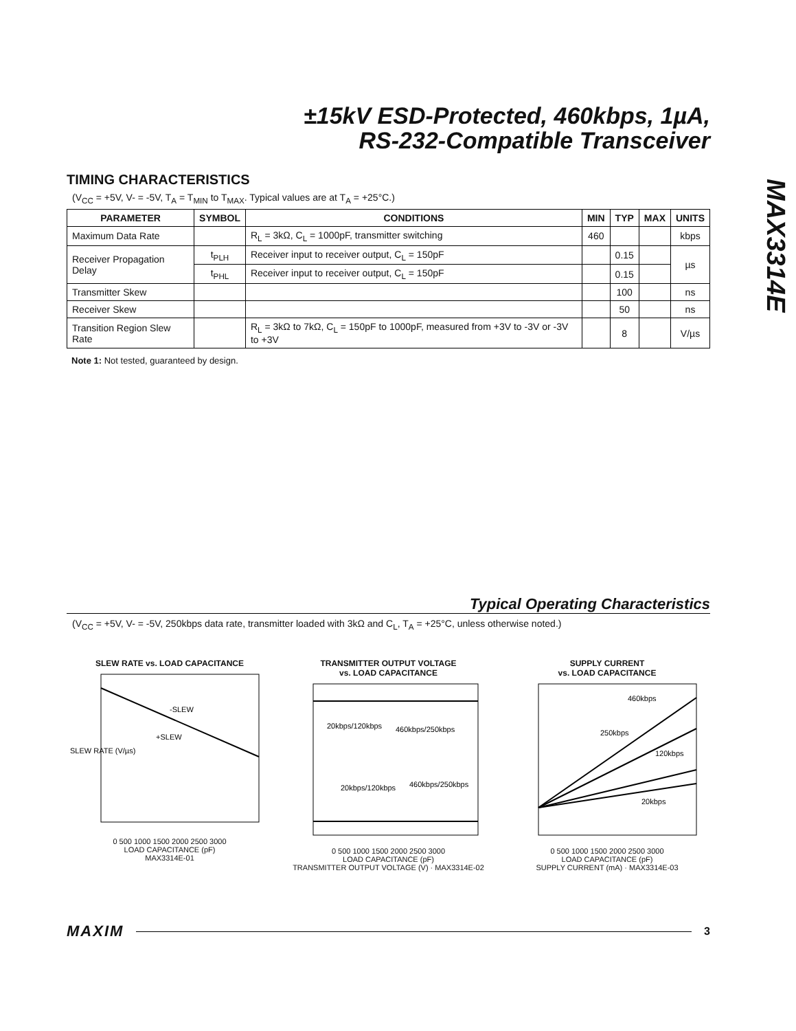±15kV ESD-Protected, 460kbps, 1µA,
RS-232-Compatible Transceiver
MAX3314E
TIMING CHARACTERISTICS
(V<sub>CC</sub> = +5V, V- = -5V, T<sub>A</sub> = T<sub>MIN</sub> to T<sub>MAX</sub>. Typical values are at T<sub>A</sub> = +25°C.)
| PARAMETER | SYMBOL | CONDITIONS | MIN | TYP | MAX | UNITS |
| --- | --- | --- | --- | --- | --- | --- |
| Maximum Data Rate | | R<sub>L</sub> = 3kΩ, C<sub>L</sub> = 1000pF, transmitter switching | 460 | | | kbps |
| Receiver Propagation Delay | t<sub>PLH</sub> | Receiver input to receiver output, C<sub>L</sub> = 150pF | | 0.15 | | µs |
| | t<sub>PHL</sub> | Receiver input to receiver output, C<sub>L</sub> = 150pF | | 0.15 | | |
| Transmitter Skew | | | | 100 | | ns |
| Receiver Skew | | | | 50 | | ns |
| Transition Region Slew Rate | | R<sub>L</sub> = 3kΩ to 7kΩ, C<sub>L</sub> = 150pF to 1000pF, measured from +3V to -3V or -3V to +3V | | 8 | | V/µs |
Note 1: Not tested, guaranteed by design.
Typical Operating Characteristics
(V<sub>CC</sub> = +5V, V- = -5V, 250kbps data rate, transmitter loaded with 3kΩ and C<sub>L</sub>, T<sub>A</sub> = +25°C, unless otherwise noted.)
SLEW RATE vs. LOAD CAPACITANCE
-SLEW
+SLEW
SLEW RATE (V/µs)
0 500 1000 1500 2000 2500 3000
LOAD CAPACITANCE (pF)
MAX3314E-01
TRANSMITTER OUTPUT VOLTAGE
vs. LOAD CAPACITANCE
20kbps/120kbps
460kbps/250kbps
20kbps/120kbps
460kbps/250kbps
0 500 1000 1500 2000 2500 3000
LOAD CAPACITANCE (pF)
TRANSMITTER OUTPUT VOLTAGE (V) · MAX3314E-02
SUPPLY CURRENT
vs. LOAD CAPACITANCE
460kbps
250kbps
120kbps
20kbps
0 500 1000 1500 2000 2500 3000
LOAD CAPACITANCE (pF)
SUPPLY CURRENT (mA) · MAX3314E-03
MAXIM 3